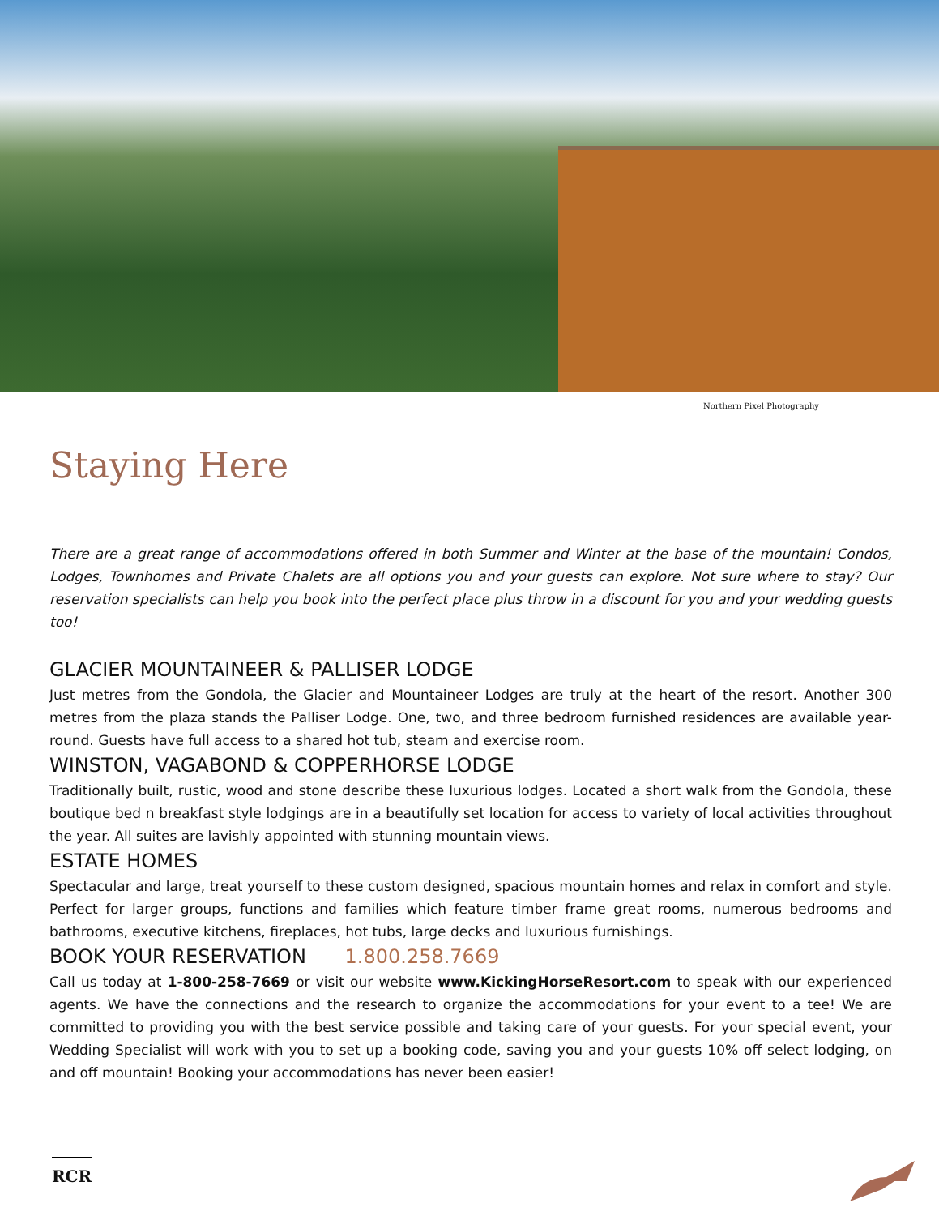Northern Pixel Photography
Staying Here
There are a great range of accommodations offered in both Summer and Winter at the base of the mountain! Condos, Lodges, Townhomes and Private Chalets are all options you and your guests can explore. Not sure where to stay? Our reservation specialists can help you book into the perfect place plus throw in a discount for you and your wedding guests too!
GLACIER MOUNTAINEER & PALLISER LODGE
Just metres from the Gondola, the Glacier and Mountaineer Lodges are truly at the heart of the resort. Another 300 metres from the plaza stands the Palliser Lodge. One, two, and three bedroom furnished residences are available year-round. Guests have full access to a shared hot tub, steam and exercise room.
WINSTON, VAGABOND & COPPERHORSE LODGE
Traditionally built, rustic, wood and stone describe these luxurious lodges. Located a short walk from the Gondola, these boutique bed n breakfast style lodgings are in a beautifully set location for access to variety of local activities throughout the year. All suites are lavishly appointed with stunning mountain views.
ESTATE HOMES
Spectacular and large, treat yourself to these custom designed, spacious mountain homes and relax in comfort and style. Perfect for larger groups, functions and families which feature timber frame great rooms, numerous bedrooms and bathrooms, executive kitchens, fireplaces, hot tubs, large decks and luxurious furnishings.
BOOK YOUR RESERVATION 1.800.258.7669
Call us today at 1-800-258-7669 or visit our website www.KickingHorseResort.com to speak with our experienced agents. We have the connections and the research to organize the accommodations for your event to a tee! We are committed to providing you with the best service possible and taking care of your guests. For your special event, your Wedding Specialist will work with you to set up a booking code, saving you and your guests 10% off select lodging, on and off mountain! Booking your accommodations has never been easier!
RCR